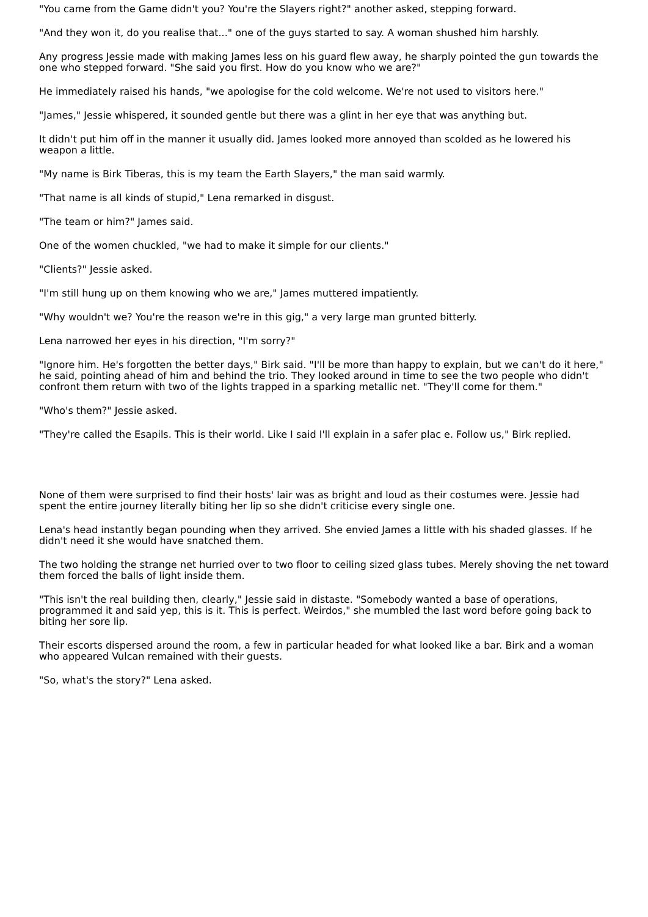"You came from the Game didn't you? You're the Slayers right?" another asked, stepping forward.
"And they won it, do you realise that..." one of the guys started to say. A woman shushed him harshly.
Any progress Jessie made with making James less on his guard flew away, he sharply pointed the gun towards the one who stepped forward. "She said you first. How do you know who we are?"
He immediately raised his hands, "we apologise for the cold welcome. We're not used to visitors here."
"James," Jessie whispered, it sounded gentle but there was a glint in her eye that was anything but.
It didn't put him off in the manner it usually did. James looked more annoyed than scolded as he lowered his weapon a little.
"My name is Birk Tiberas, this is my team the Earth Slayers," the man said warmly.
"That name is all kinds of stupid," Lena remarked in disgust.
"The team or him?" James said.
One of the women chuckled, "we had to make it simple for our clients."
"Clients?" Jessie asked.
"I'm still hung up on them knowing who we are," James muttered impatiently.
"Why wouldn't we? You're the reason we're in this gig," a very large man grunted bitterly.
Lena narrowed her eyes in his direction, "I'm sorry?"
"Ignore him. He's forgotten the better days," Birk said. "I'll be more than happy to explain, but we can't do it here," he said, pointing ahead of him and behind the trio. They looked around in time to see the two people who didn't confront them return with two of the lights trapped in a sparking metallic net. "They'll come for them."
"Who's them?" Jessie asked.
"They're called the Esapils. This is their world. Like I said I'll explain in a safer plac e. Follow us," Birk replied.
None of them were surprised to find their hosts' lair was as bright and loud as their costumes were. Jessie had spent the entire journey literally biting her lip so she didn't criticise every single one.
Lena's head instantly began pounding when they arrived. She envied James a little with his shaded glasses. If he didn't need it she would have snatched them.
The two holding the strange net hurried over to two floor to ceiling sized glass tubes. Merely shoving the net toward them forced the balls of light inside them.
"This isn't the real building then, clearly," Jessie said in distaste. "Somebody wanted a base of operations, programmed it and said yep, this is it. This is perfect. Weirdos," she mumbled the last word before going back to biting her sore lip.
Their escorts dispersed around the room, a few in particular headed for what looked like a bar. Birk and a woman who appeared Vulcan remained with their guests.
"So, what's the story?" Lena asked.